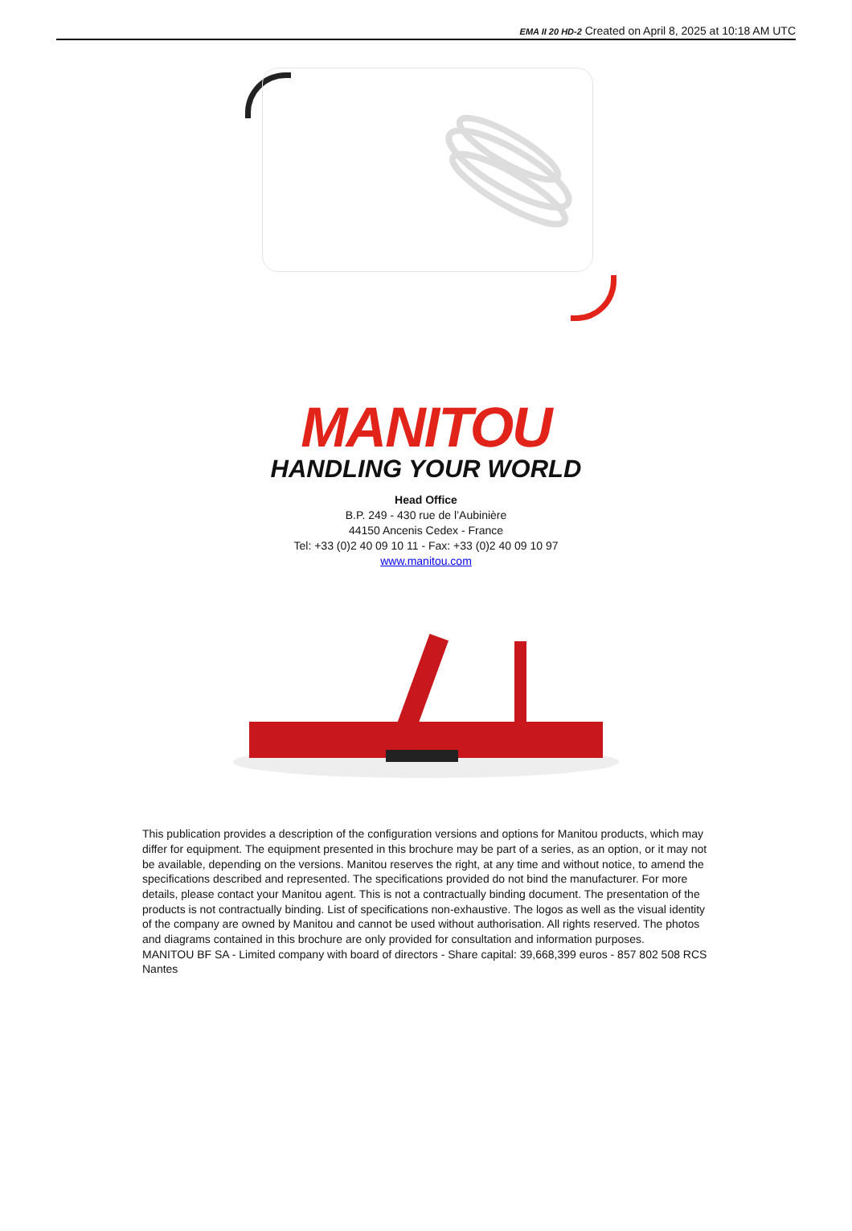EMA II 20 HD-2 Created on April 8, 2025 at 10:18 AM UTC
MANITOU
HANDLING YOUR WORLD
Head Office
B.P. 249 - 430 rue de l’Aubinière
44150 Ancenis Cedex - France
Tel: +33 (0)2 40 09 10 11 - Fax: +33 (0)2 40 09 10 97
www.manitou.com
This publication provides a description of the configuration versions and options for Manitou products, which may differ for equipment. The equipment presented in this brochure may be part of a series, as an option, or it may not be available, depending on the versions. Manitou reserves the right, at any time and without notice, to amend the specifications described and represented. The specifications provided do not bind the manufacturer. For more details, please contact your Manitou agent. This is not a contractually binding document. The presentation of the products is not contractually binding. List of specifications non-exhaustive. The logos as well as the visual identity of the company are owned by Manitou and cannot be used without authorisation. All rights reserved. The photos and diagrams contained in this brochure are only provided for consultation and information purposes.
MANITOU BF SA - Limited company with board of directors - Share capital: 39,668,399 euros - 857 802 508 RCS Nantes